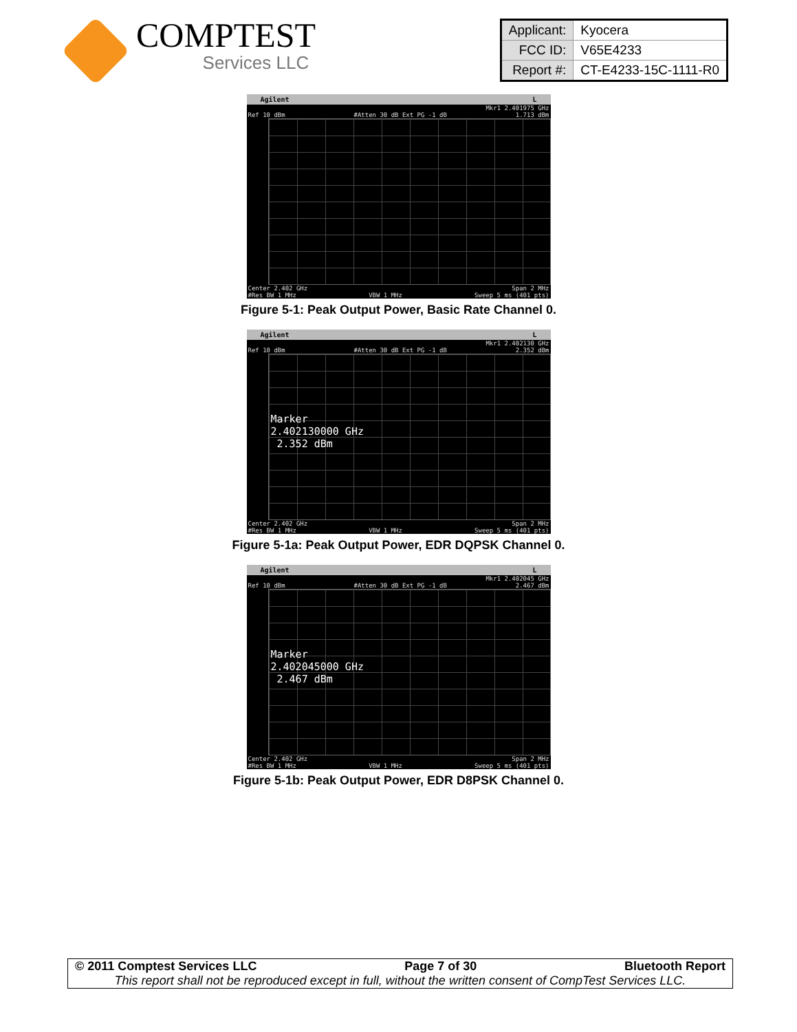COMPTEST
Services LLC
| Applicant: | Kyocera |
| FCC ID: | V65E4233 |
| Report #: | CT-E4233-15C-1111-R0 |
Agilent L
Mkr1 2.401975 GHz
Ref 10 dBm #Atten 30 dB Ext PG -1 dB 1.713 dBm
Center 2.402 GHz Span 2 MHz
#Res BW 1 MHz VBW 1 MHz Sweep 5 ms (401 pts)
Figure 5-1: Peak Output Power, Basic Rate Channel 0.
Agilent L
Mkr1 2.402130 GHz
Ref 10 dBm #Atten 30 dB Ext PG -1 dB 2.352 dBm
Marker
2.402130000 GHz
2.352 dBm
Center 2.402 GHz Span 2 MHz
#Res BW 1 MHz VBW 1 MHz Sweep 5 ms (401 pts)
Figure 5-1a: Peak Output Power, EDR DQPSK Channel 0.
Agilent L
Mkr1 2.402045 GHz
Ref 10 dBm #Atten 30 dB Ext PG -1 dB 2.467 dBm
Marker
2.402045000 GHz
2.467 dBm
Center 2.402 GHz Span 2 MHz
#Res BW 1 MHz VBW 1 MHz Sweep 5 ms (401 pts)
Figure 5-1b: Peak Output Power, EDR D8PSK Channel 0.
© 2011 Comptest Services LLC Page 7 of 30 Bluetooth Report
This report shall not be reproduced except in full, without the written consent of CompTest Services LLC.